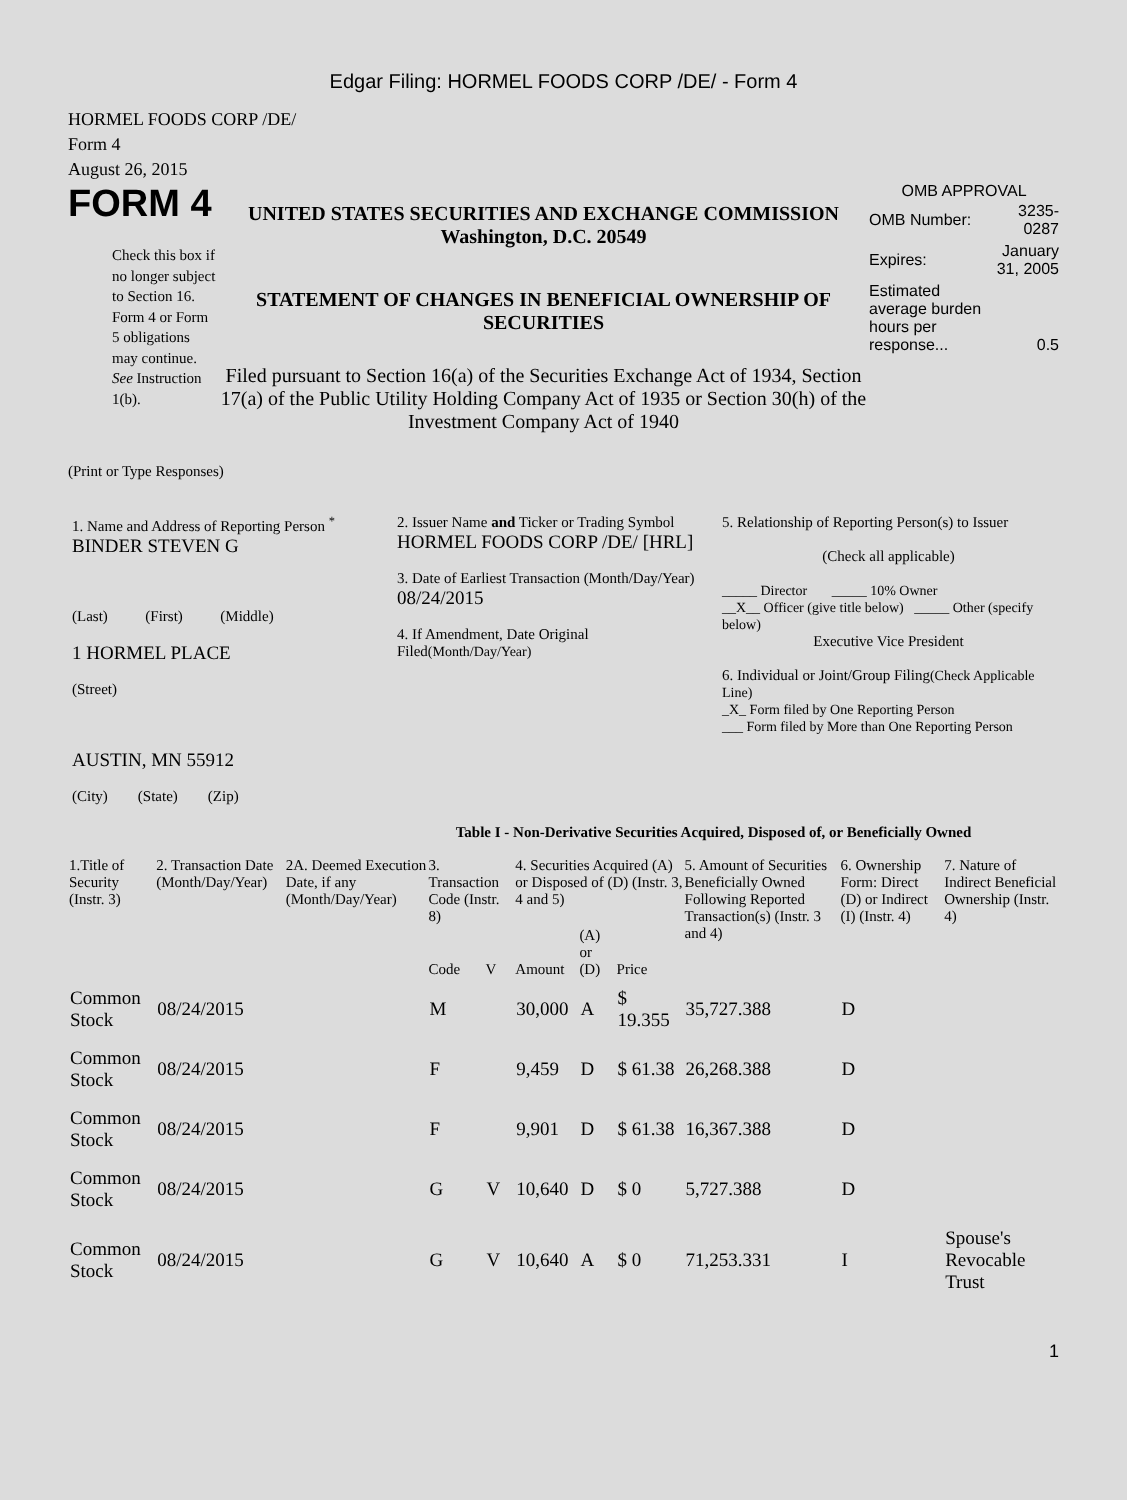Edgar Filing: HORMEL FOODS CORP /DE/ - Form 4
HORMEL FOODS CORP /DE/
Form 4
August 26, 2015
FORM 4
Check this box if no longer subject to Section 16. Form 4 or Form 5 obligations may continue. See Instruction 1(b).
UNITED STATES SECURITIES AND EXCHANGE COMMISSION
Washington, D.C. 20549
STATEMENT OF CHANGES IN BENEFICIAL OWNERSHIP OF SECURITIES
Filed pursuant to Section 16(a) of the Securities Exchange Act of 1934, Section 17(a) of the Public Utility Holding Company Act of 1935 or Section 30(h) of the Investment Company Act of 1940
OMB APPROVAL
| OMB Number: | 3235-0287 |
| Expires: | January 31, 2005 |
| Estimated average burden hours per response... | 0.5 |
(Print or Type Responses)
1. Name and Address of Reporting Person <sup>*</sup>
BINDER STEVEN G
(Last) (First) (Middle)
1 HORMEL PLACE
(Street)
AUSTIN, MN 55912
(City) (State) (Zip)
2. Issuer Name and Ticker or Trading Symbol
HORMEL FOODS CORP /DE/ [HRL]
3. Date of Earliest Transaction (Month/Day/Year)
08/24/2015
4. If Amendment, Date Original Filed(Month/Day/Year)
5. Relationship of Reporting Person(s) to Issuer
(Check all applicable)
_____ Director _____ 10% Owner
__X__ Officer (give title below) _____ Other (specify below)
Executive Vice President
6. Individual or Joint/Group Filing(Check Applicable Line)
_X_ Form filed by One Reporting Person
___ Form filed by More than One Reporting Person
Table I - Non-Derivative Securities Acquired, Disposed of, or Beneficially Owned
| 1.Title of Security (Instr. 3) | 2. Transaction Date (Month/Day/Year) | 2A. Deemed Execution Date, if any (Month/Day/Year) | 3. Transaction Code (Instr. 8) | | 4. Securities Acquired (A) or Disposed of (D) (Instr. 3, 4 and 5) | | | 5. Amount of Securities Beneficially Owned Following Reported Transaction(s) (Instr. 3 and 4) | 6. Ownership Form: Direct (D) or Indirect (I) (Instr. 4) | 7. Nature of Indirect Beneficial Ownership (Instr. 4) |
| --- | --- | --- | --- | --- | --- | --- | --- | --- | --- | --- |
| | | | Code | V | Amount | (A) or (D) | Price | | | |
| Common Stock | 08/24/2015 | | M | | 30,000 | A | $ 19.355 | 35,727.388 | D | |
| Common Stock | 08/24/2015 | | F | | 9,459 | D | $ 61.38 | 26,268.388 | D | |
| Common Stock | 08/24/2015 | | F | | 9,901 | D | $ 61.38 | 16,367.388 | D | |
| Common Stock | 08/24/2015 | | G | V | 10,640 | D | $ 0 | 5,727.388 | D | |
| Common Stock | 08/24/2015 | | G | V | 10,640 | A | $ 0 | 71,253.331 | I | Spouse's Revocable Trust |
1